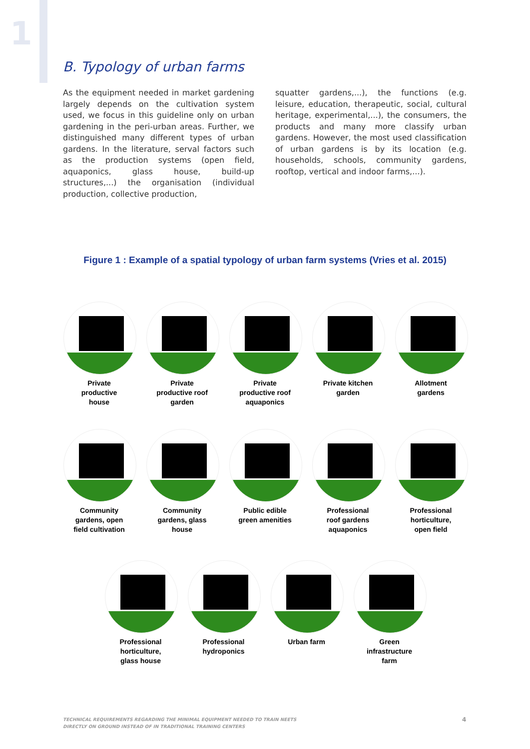1
B. Typology of urban farms
As the equipment needed in market gardening largely depends on the cultivation system used, we focus in this guideline only on urban gardening in the peri-urban areas. Further, we distinguished many different types of urban gardens. In the literature, serval factors such as the production systems (open field, aquaponics, glass house, build-up structures,...) the organisation (individual production, collective production,
squatter gardens,...), the functions (e.g. leisure, education, therapeutic, social, cultural heritage, experimental,...), the consumers, the products and many more classify urban gardens. However, the most used classification of urban gardens is by its location (e.g. households, schools, community gardens, rooftop, vertical and indoor farms,...).
Figure 1 : Example of a spatial typology of urban farm systems (Vries et al. 2015)
Private
productive
house
Private
productive roof
garden
Private
productive roof
aquaponics
Private kitchen
garden
Allotment
gardens
Community
gardens, open
field cultivation
Community
gardens, glass
house
Public edible
green amenities
Professional
roof gardens
aquaponics
Professional
horticulture,
open field
Professional
horticulture,
glass house
Professional
hydroponics
Urban farm Green
infrastructure
farm
TECHNICAL REQUIREMENTS REGARDING THE MINIMAL EQUIPMENT NEEDED TO TRAIN NEETS
DIRECTLY ON GROUND INSTEAD OF IN TRADITIONAL TRAINING CENTERS
4